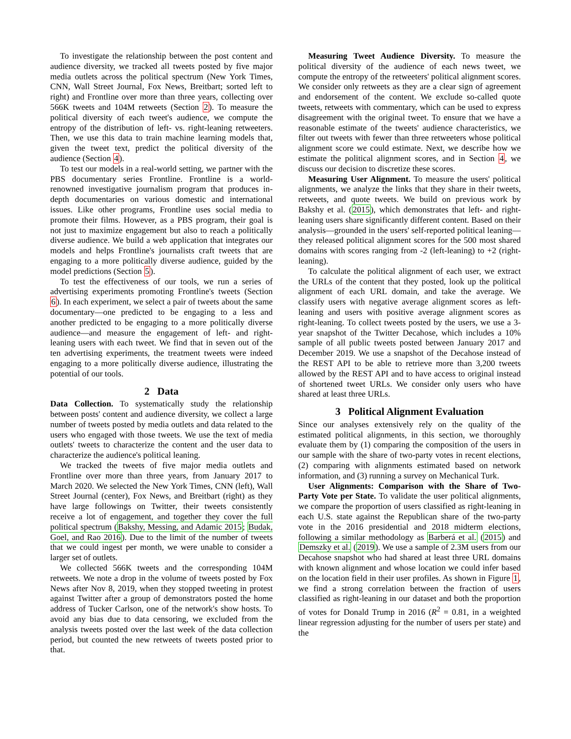To investigate the relationship between the post content and audience diversity, we tracked all tweets posted by five major media outlets across the political spectrum (New York Times, CNN, Wall Street Journal, Fox News, Breitbart; sorted left to right) and Frontline over more than three years, collecting over 566K tweets and 104M retweets (Section 2). To measure the political diversity of each tweet's audience, we compute the entropy of the distribution of left- vs. right-leaning retweeters. Then, we use this data to train machine learning models that, given the tweet text, predict the political diversity of the audience (Section 4).
To test our models in a real-world setting, we partner with the PBS documentary series Frontline. Frontline is a world-renowned investigative journalism program that produces in-depth documentaries on various domestic and international issues. Like other programs, Frontline uses social media to promote their films. However, as a PBS program, their goal is not just to maximize engagement but also to reach a politically diverse audience. We build a web application that integrates our models and helps Frontline's journalists craft tweets that are engaging to a more politically diverse audience, guided by the model predictions (Section 5).
To test the effectiveness of our tools, we run a series of advertising experiments promoting Frontline's tweets (Section 6). In each experiment, we select a pair of tweets about the same documentary—one predicted to be engaging to a less and another predicted to be engaging to a more politically diverse audience—and measure the engagement of left- and right-leaning users with each tweet. We find that in seven out of the ten advertising experiments, the treatment tweets were indeed engaging to a more politically diverse audience, illustrating the potential of our tools.
2 Data
Data Collection. To systematically study the relationship between posts' content and audience diversity, we collect a large number of tweets posted by media outlets and data related to the users who engaged with those tweets. We use the text of media outlets' tweets to characterize the content and the user data to characterize the audience's political leaning.
We tracked the tweets of five major media outlets and Frontline over more than three years, from January 2017 to March 2020. We selected the New York Times, CNN (left), Wall Street Journal (center), Fox News, and Breitbart (right) as they have large followings on Twitter, their tweets consistently receive a lot of engagement, and together they cover the full political spectrum (Bakshy, Messing, and Adamic 2015; Budak, Goel, and Rao 2016). Due to the limit of the number of tweets that we could ingest per month, we were unable to consider a larger set of outlets.
We collected 566K tweets and the corresponding 104M retweets. We note a drop in the volume of tweets posted by Fox News after Nov 8, 2019, when they stopped tweeting in protest against Twitter after a group of demonstrators posted the home address of Tucker Carlson, one of the network's show hosts. To avoid any bias due to data censoring, we excluded from the analysis tweets posted over the last week of the data collection period, but counted the new retweets of tweets posted prior to that.
Measuring Tweet Audience Diversity. To measure the political diversity of the audience of each news tweet, we compute the entropy of the retweeters' political alignment scores. We consider only retweets as they are a clear sign of agreement and endorsement of the content. We exclude so-called quote tweets, retweets with commentary, which can be used to express disagreement with the original tweet. To ensure that we have a reasonable estimate of the tweets' audience characteristics, we filter out tweets with fewer than three retweeters whose political alignment score we could estimate. Next, we describe how we estimate the political alignment scores, and in Section 4, we discuss our decision to discretize these scores.
Measuring User Alignment. To measure the users' political alignments, we analyze the links that they share in their tweets, retweets, and quote tweets. We build on previous work by Bakshy et al. (2015), which demonstrates that left- and right-leaning users share significantly different content. Based on their analysis—grounded in the users' self-reported political leaning—they released political alignment scores for the 500 most shared domains with scores ranging from -2 (left-leaning) to +2 (right-leaning).
To calculate the political alignment of each user, we extract the URLs of the content that they posted, look up the political alignment of each URL domain, and take the average. We classify users with negative average alignment scores as left-leaning and users with positive average alignment scores as right-leaning. To collect tweets posted by the users, we use a 3-year snapshot of the Twitter Decahose, which includes a 10% sample of all public tweets posted between January 2017 and December 2019. We use a snapshot of the Decahose instead of the REST API to be able to retrieve more than 3,200 tweets allowed by the REST API and to have access to original instead of shortened tweet URLs. We consider only users who have shared at least three URLs.
3 Political Alignment Evaluation
Since our analyses extensively rely on the quality of the estimated political alignments, in this section, we thoroughly evaluate them by (1) comparing the composition of the users in our sample with the share of two-party votes in recent elections, (2) comparing with alignments estimated based on network information, and (3) running a survey on Mechanical Turk.
User Alignments: Comparison with the Share of Two-Party Vote per State. To validate the user political alignments, we compare the proportion of users classified as right-leaning in each U.S. state against the Republican share of the two-party vote in the 2016 presidential and 2018 midterm elections, following a similar methodology as Barberá et al. (2015) and Demszky et al. (2019). We use a sample of 2.3M users from our Decahose snapshot who had shared at least three URL domains with known alignment and whose location we could infer based on the location field in their user profiles. As shown in Figure 1, we find a strong correlation between the fraction of users classified as right-leaning in our dataset and both the proportion of votes for Donald Trump in 2016 (R<sup>2</sup> = 0.81, in a weighted linear regression adjusting for the number of users per state) and the